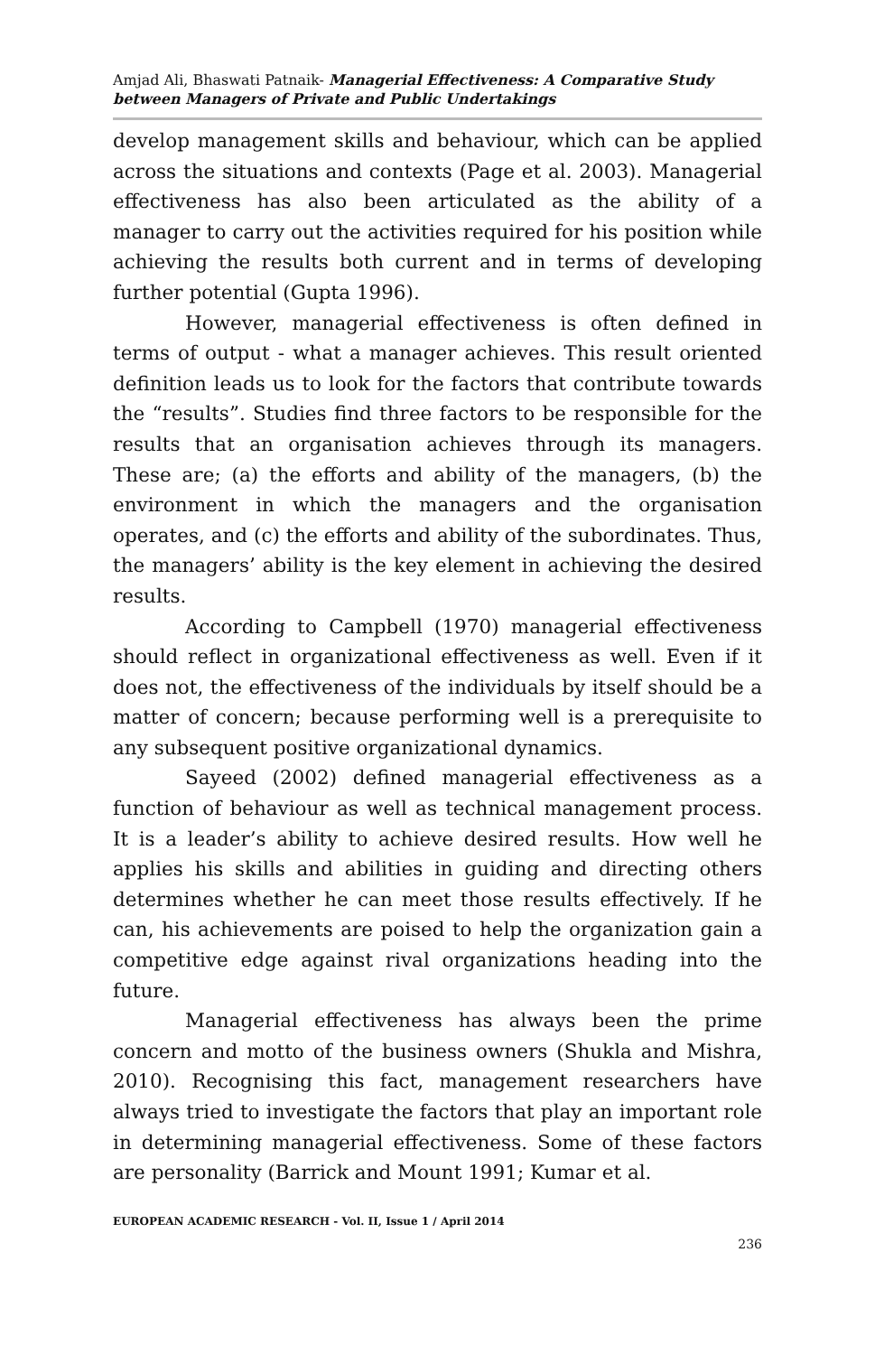Amjad Ali, Bhaswati Patnaik- Managerial Effectiveness: A Comparative Study between Managers of Private and Public Undertakings
develop management skills and behaviour, which can be applied across the situations and contexts (Page et al. 2003). Managerial effectiveness has also been articulated as the ability of a manager to carry out the activities required for his position while achieving the results both current and in terms of developing further potential (Gupta 1996).
However, managerial effectiveness is often defined in terms of output - what a manager achieves. This result oriented definition leads us to look for the factors that contribute towards the “results”. Studies find three factors to be responsible for the results that an organisation achieves through its managers. These are; (a) the efforts and ability of the managers, (b) the environment in which the managers and the organisation operates, and (c) the efforts and ability of the subordinates. Thus, the managers’ ability is the key element in achieving the desired results.
According to Campbell (1970) managerial effectiveness should reflect in organizational effectiveness as well. Even if it does not, the effectiveness of the individuals by itself should be a matter of concern; because performing well is a prerequisite to any subsequent positive organizational dynamics.
Sayeed (2002) defined managerial effectiveness as a function of behaviour as well as technical management process. It is a leader’s ability to achieve desired results. How well he applies his skills and abilities in guiding and directing others determines whether he can meet those results effectively. If he can, his achievements are poised to help the organization gain a competitive edge against rival organizations heading into the future.
Managerial effectiveness has always been the prime concern and motto of the business owners (Shukla and Mishra, 2010). Recognising this fact, management researchers have always tried to investigate the factors that play an important role in determining managerial effectiveness. Some of these factors are personality (Barrick and Mount 1991; Kumar et al.
EUROPEAN ACADEMIC RESEARCH - Vol. II, Issue 1 / April 2014
236